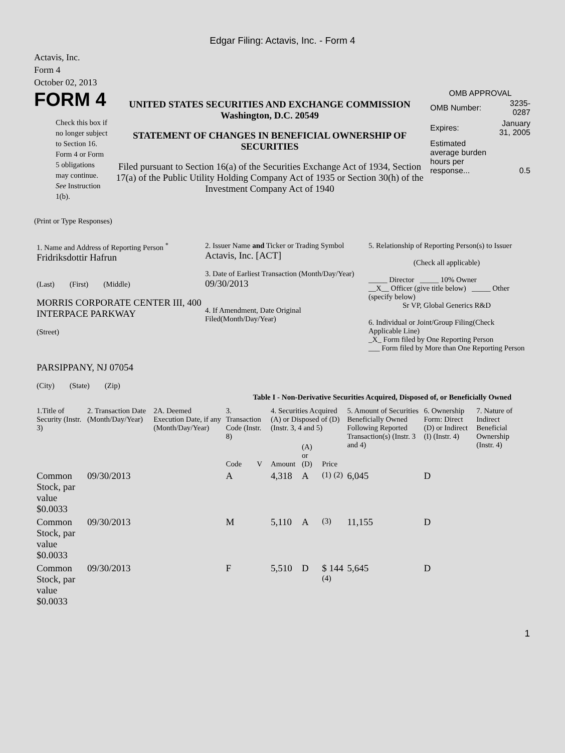Edgar Filing: Actavis, Inc. - Form 4
Actavis, Inc.
Form 4
October 02, 2013
FORM 4
Check this box if no longer subject to Section 16. Form 4 or Form 5 obligations may continue. See Instruction 1(b).
UNITED STATES SECURITIES AND EXCHANGE COMMISSION
Washington, D.C. 20549
STATEMENT OF CHANGES IN BENEFICIAL OWNERSHIP OF SECURITIES
Filed pursuant to Section 16(a) of the Securities Exchange Act of 1934, Section 17(a) of the Public Utility Holding Company Act of 1935 or Section 30(h) of the Investment Company Act of 1940
OMB APPROVAL
| OMB Number: | 3235-0287 |
| Expires: | January 31, 2005 |
| Estimated average burden hours per response... | 0.5 |
(Print or Type Responses)
| 1. Name and Address of Reporting Person <sup>*</sup> Fridriksdottir Hafrun (Last) (First) (Middle) MORRIS CORPORATE CENTER III, 400 INTERPACE PARKWAY (Street) PARSIPPANY, NJ 07054 (City) (State) (Zip) | 2. Issuer Name and Ticker or Trading Symbol Actavis, Inc. [ACT] 3. Date of Earliest Transaction (Month/Day/Year) 09/30/2013 4. If Amendment, Date Original Filed(Month/Day/Year) | 5. Relationship of Reporting Person(s) to Issuer (Check all applicable) _____ Director _____ 10% Owner __X__ Officer (give title below) _____ Other (specify below) Sr VP, Global Generics R&D 6. Individual or Joint/Group Filing(Check Applicable Line) _X_ Form filed by One Reporting Person ___ Form filed by More than One Reporting Person |
Table I - Non-Derivative Securities Acquired, Disposed of, or Beneficially Owned
| 1.Title of Security (Instr. 3) | 2. Transaction Date (Month/Day/Year) | 2A. Deemed Execution Date, if any (Month/Day/Year) | 3. Transaction Code (Instr. 8) | | 4. Securities Acquired (A) or Disposed of (D) (Instr. 3, 4 and 5) | | | 5. Amount of Securities Beneficially Owned Following Reported Transaction(s) (Instr. 3 and 4) | 6. Ownership Form: Direct (D) or Indirect (I) (Instr. 4) | 7. Nature of Indirect Beneficial Ownership (Instr. 4) |
| --- | --- | --- | --- | --- | --- | --- | --- | --- | --- | --- |
| | | | Code | V | Amount | (A) or (D) | Price | | | |
| Common Stock, par value $0.0033 | 09/30/2013 | | A | | 4,318 | A | <sup>(1)</sup> <sup>(2)</sup> | 6,045 | D | |
| Common Stock, par value $0.0033 | 09/30/2013 | | M | | 5,110 | A | <sup>(3)</sup> | 11,155 | D | |
| Common Stock, par value $0.0033 | 09/30/2013 | | F | | 5,510 | D | $ 144 <sup>(4)</sup> | 5,645 | D | |
1